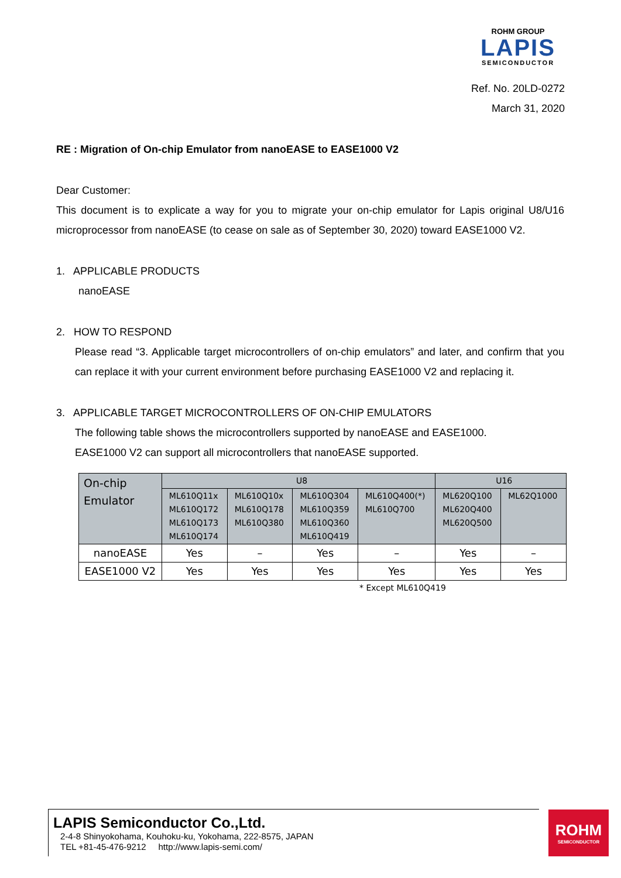ROHM GROUP
LAPIS
SEMICONDUCTOR
Ref. No. 20LD-0272
March 31, 2020
RE : Migration of On-chip Emulator from nanoEASE to EASE1000 V2
Dear Customer:
This document is to explicate a way for you to migrate your on-chip emulator for Lapis original U8/U16 microprocessor from nanoEASE (to cease on sale as of September 30, 2020) toward EASE1000 V2.
1. APPLICABLE PRODUCTS
nanoEASE
2. HOW TO RESPOND
Please read “3. Applicable target microcontrollers of on-chip emulators” and later, and confirm that you can replace it with your current environment before purchasing EASE1000 V2 and replacing it.
3. APPLICABLE TARGET MICROCONTROLLERS OF ON-CHIP EMULATORS
The following table shows the microcontrollers supported by nanoEASE and EASE1000.
EASE1000 V2 can support all microcontrollers that nanoEASE supported.
| On-chip Emulator | U8 | | | | U16 | |
| | ML610Q11x ML610Q172 ML610Q173 ML610Q174 | ML610Q10x ML610Q178 ML610Q380 | ML610Q304 ML610Q359 ML610Q360 ML610Q419 | ML610Q400(*) ML610Q700 | ML620Q100 ML620Q400 ML620Q500 | ML62Q1000 |
| nanoEASE | Yes | – | Yes | – | Yes | – |
| EASE1000 V2 | Yes | Yes | Yes | Yes | Yes | Yes |
* Except ML610Q419
LAPIS Semiconductor Co.,Ltd.
2-4-8 Shinyokohama, Kouhoku-ku, Yokohama, 222-8575, JAPAN
TEL +81-45-476-9212 http://www.lapis-semi.com/
ROHM
SEMICONDUCTOR